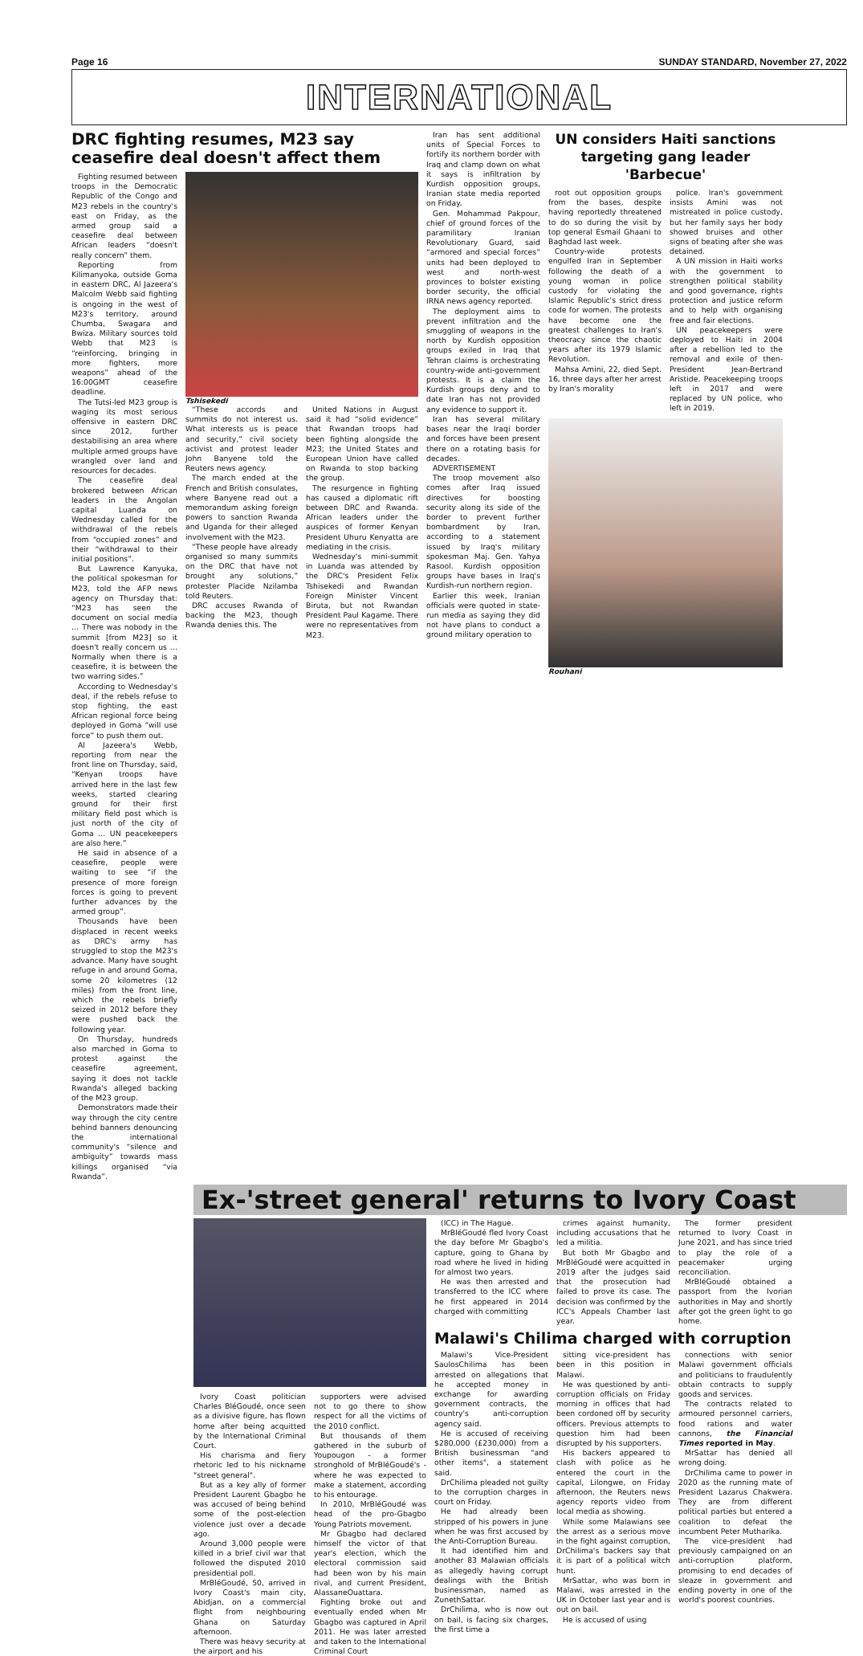Page 16 SUNDAY STANDARD, November 27, 2022
INTERNATIONAL
DRC fighting resumes, M23 say ceasefire deal doesn't affect them
Fighting resumed between troops in the Democratic Republic of the Congo and M23 rebels in the country's east on Friday, as the armed group said a ceasefire deal between African leaders “doesn't really concern” them.
Reporting from Kilimanyoka, outside Goma in eastern DRC, Al Jazeera's Malcolm Webb said fighting is ongoing in the west of M23's territory, around Chumba, Swagara and Bwiza. Military sources told Webb that M23 is “reinforcing, bringing in more fighters, more weapons” ahead of the 16:00GMT ceasefire deadline.
The Tutsi-led M23 group is waging its most serious offensive in eastern DRC since 2012, further destabilising an area where multiple armed groups have wrangled over land and resources for decades.
The ceasefire deal brokered between African leaders in the Angolan capital Luanda on Wednesday called for the withdrawal of the rebels from “occupied zones” and their “withdrawal to their initial positions”.
But Lawrence Kanyuka, the political spokesman for M23, told the AFP news agency on Thursday that: “M23 has seen the document on social media … There was nobody in the summit [from M23] so it doesn't really concern us … Normally when there is a ceasefire, it is between the two warring sides.”
According to Wednesday's deal, if the rebels refuse to stop fighting, the east African regional force being deployed in Goma “will use force” to push them out.
Al Jazeera's Webb, reporting from near the front line on Thursday, said, “Kenyan troops have arrived here in the last few weeks, started clearing ground for their first military field post which is just north of the city of Goma … UN peacekeepers are also here.”
He said in absence of a ceasefire, people were waiting to see “if the presence of more foreign forces is going to prevent further advances by the armed group”.
Thousands have been displaced in recent weeks as DRC's army has struggled to stop the M23's advance. Many have sought refuge in and around Goma, some 20 kilometres (12 miles) from the front line, which the rebels briefly seized in 2012 before they were pushed back the following year.
On Thursday, hundreds also marched in Goma to protest against the ceasefire agreement, saying it does not tackle Rwanda's alleged backing of the M23 group.
Demonstrators made their way through the city centre behind banners denouncing the international community's “silence and ambiguity” towards mass killings organised “via Rwanda”.
Tshisekedi
“These accords and summits do not interest us. What interests us is peace and security,” civil society activist and protest leader John Banyene told the Reuters news agency.
The march ended at the French and British consulates, where Banyene read out a memorandum asking foreign powers to sanction Rwanda and Uganda for their alleged involvement with the M23.
“These people have already organised so many summits on the DRC that have not brought any solutions,” protester Placide Nzilamba told Reuters.
DRC accuses Rwanda of backing the M23, though Rwanda denies this. The
United Nations in August said it had “solid evidence” that Rwandan troops had been fighting alongside the M23; the United States and European Union have called on Rwanda to stop backing the group.
The resurgence in fighting has caused a diplomatic rift between DRC and Rwanda. African leaders under the auspices of former Kenyan President Uhuru Kenyatta are mediating in the crisis.
Wednesday's mini-summit in Luanda was attended by the DRC's President Felix Tshisekedi and Rwandan Foreign Minister Vincent Biruta, but not Rwandan President Paul Kagame. There were no representatives from M23.
Iran has sent additional units of Special Forces to fortify its northern border with Iraq and clamp down on what it says is infiltration by Kurdish opposition groups, Iranian state media reported on Friday.
Gen. Mohammad Pakpour, chief of ground forces of the paramilitary Iranian Revolutionary Guard, said “armored and special forces” units had been deployed to west and north-west provinces to bolster existing border security, the official IRNA news agency reported.
The deployment aims to prevent infiltration and the smuggling of weapons in the north by Kurdish opposition groups exiled in Iraq that Tehran claims is orchestrating country-wide anti-government protests. It is a claim the Kurdish groups deny and to date Iran has not provided any evidence to support it.
Iran has several military bases near the Iraqi border and forces have been present there on a rotating basis for decades.
ADVERTISEMENT
The troop movement also comes after Iraq issued directives for boosting security along its side of the border to prevent further bombardment by Iran, according to a statement issued by Iraq's military spokesman Maj. Gen. Yahya Rasool. Kurdish opposition groups have bases in Iraq's Kurdish-run northern region.
Earlier this week, Iranian officials were quoted in state-run media as saying they did not have plans to conduct a ground military operation to
UN considers Haiti sanctions targeting gang leader 'Barbecue'
root out opposition groups from the bases, despite having reportedly threatened to do so during the visit by top general Esmail Ghaani to Baghdad last week.
Country-wide protests engulfed Iran in September following the death of a young woman in police custody for violating the Islamic Republic's strict dress code for women. The protests have become one the greatest challenges to Iran's theocracy since the chaotic years after its 1979 Islamic Revolution.
Mahsa Amini, 22, died Sept. 16, three days after her arrest by Iran's morality
police. Iran's government insists Amini was not mistreated in police custody, but her family says her body showed bruises and other signs of beating after she was detained.
A UN mission in Haiti works with the government to strengthen political stability and good governance, rights protection and justice reform and to help with organising free and fair elections.
UN peacekeepers were deployed to Haiti in 2004 after a rebellion led to the removal and exile of then-President Jean-Bertrand Aristide. Peacekeeping troops left in 2017 and were replaced by UN police, who left in 2019.
Rouhani
Ex-'street general' returns to Ivory Coast
Ivory Coast politician Charles BléGoudé, once seen as a divisive figure, has flown home after being acquitted by the International Criminal Court.
His charisma and fiery rhetoric led to his nickname "street general".
But as a key ally of former President Laurent Gbagbo he was accused of being behind some of the post-election violence just over a decade ago.
Around 3,000 people were killed in a brief civil war that followed the disputed 2010 presidential poll.
MrBléGoudé, 50, arrived in Ivory Coast's main city, Abidjan, on a commercial flight from neighbouring Ghana on Saturday afternoon.
There was heavy security at the airport and his
supporters were advised not to go there to show respect for all the victims of the 2010 conflict.
But thousands of them gathered in the suburb of Youpougon - a former stronghold of MrBléGoudé's - where he was expected to make a statement, according to his entourage.
In 2010, MrBléGoudé was head of the pro-Gbagbo Young Patriots movement.
Mr Gbagbo had declared himself the victor of that year's election, which the electoral commission said had been won by his main rival, and current President, AlassaneOuattara.
Fighting broke out and eventually ended when Mr Gbagbo was captured in April 2011. He was later arrested and taken to the International Criminal Court
(ICC) in The Hague.
MrBléGoudé fled Ivory Coast the day before Mr Gbagbo's capture, going to Ghana by road where he lived in hiding for almost two years.
He was then arrested and transferred to the ICC where he first appeared in 2014 charged with committing
crimes against humanity, including accusations that he led a militia.
But both Mr Gbagbo and MrBléGoudé were acquitted in 2019 after the judges said that the prosecution had failed to prove its case. The decision was confirmed by the ICC's Appeals Chamber last year.
The former president returned to Ivory Coast in June 2021, and has since tried to play the role of a peacemaker urging reconciliation.
MrBléGoudé obtained a passport from the Ivorian authorities in May and shortly after got the green light to go home.
Malawi's Chilima charged with corruption
Malawi's Vice-President SaulosChilima has been arrested on allegations that he accepted money in exchange for awarding government contracts, the country's anti-corruption agency said.
He is accused of receiving $280,000 (£230,000) from a British businessman "and other items", a statement said.
DrChilima pleaded not guilty to the corruption charges in court on Friday.
He had already been stripped of his powers in June when he was first accused by the Anti-Corruption Bureau.
It had identified him and another 83 Malawian officials as allegedly having corrupt dealings with the British businessman, named as ZunethSattar.
DrChilima, who is now out on bail, is facing six charges, the first time a
sitting vice-president has been in this position in Malawi.
He was questioned by anti-corruption officials on Friday morning in offices that had been cordoned off by security officers. Previous attempts to question him had been disrupted by his supporters.
His backers appeared to clash with police as he entered the court in the capital, Lilongwe, on Friday afternoon, the Reuters news agency reports video from local media as showing.
While some Malawians see the arrest as a serious move in the fight against corruption, DrChilima's backers say that it is part of a political witch hunt.
MrSattar, who was born in Malawi, was arrested in the UK in October last year and is out on bail.
He is accused of using
connections with senior Malawi government officials and politicians to fraudulently obtain contracts to supply goods and services.
The contracts related to armoured personnel carriers, food rations and water cannons, the Financial Times reported in May.
MrSattar has denied all wrong doing.
DrChilima came to power in 2020 as the running mate of President Lazarus Chakwera. They are from different political parties but entered a coalition to defeat the incumbent Peter Mutharika.
The vice-president had previously campaigned on an anti-corruption platform, promising to end decades of sleaze in government and ending poverty in one of the world's poorest countries.